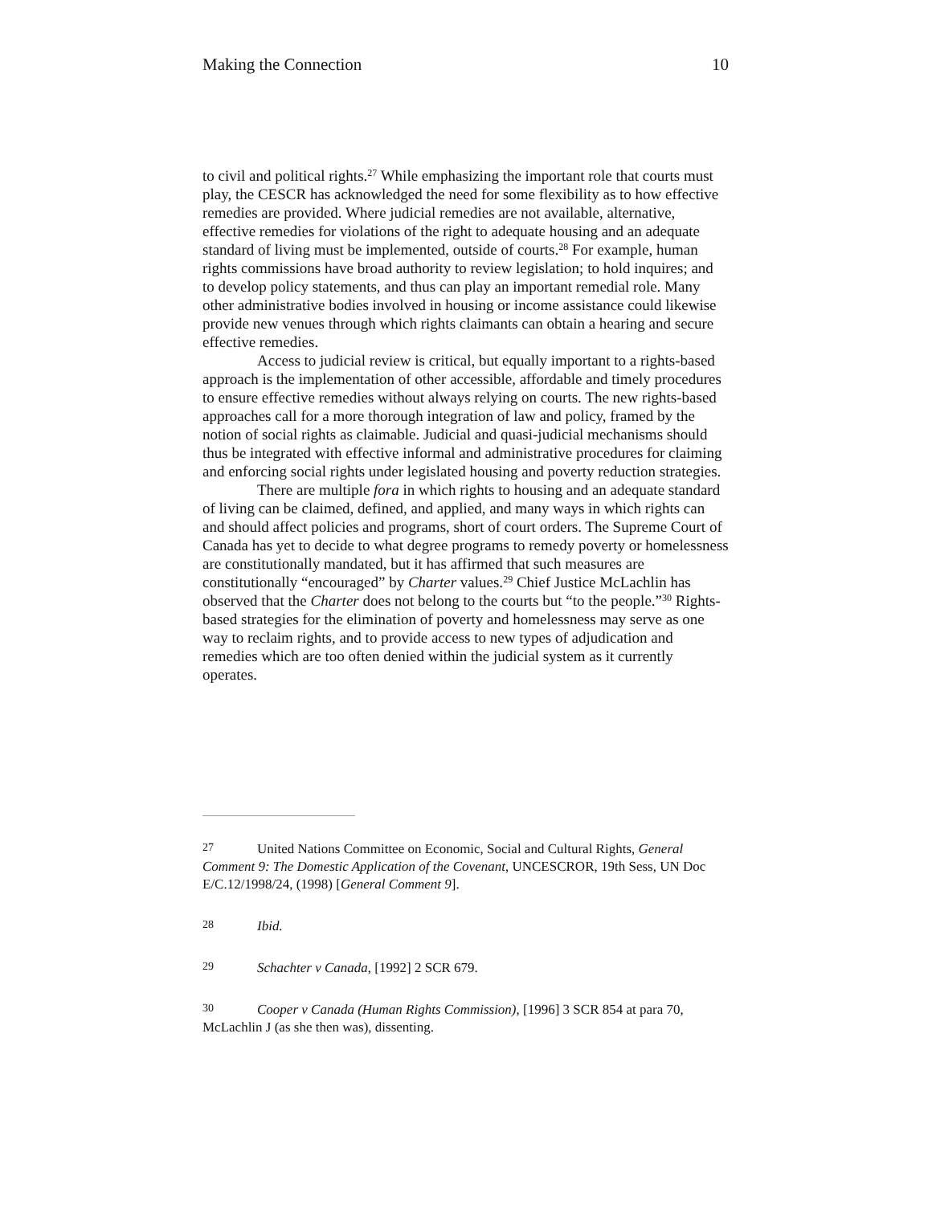Making the Connection 10
to civil and political rights.<sup>27</sup> While emphasizing the important role that courts must play, the CESCR has acknowledged the need for some flexibility as to how effective remedies are provided. Where judicial remedies are not available, alternative, effective remedies for violations of the right to adequate housing and an adequate standard of living must be implemented, outside of courts.<sup>28</sup> For example, human rights commissions have broad authority to review legislation; to hold inquires; and to develop policy statements, and thus can play an important remedial role. Many other administrative bodies involved in housing or income assistance could likewise provide new venues through which rights claimants can obtain a hearing and secure effective remedies.
Access to judicial review is critical, but equally important to a rights-based approach is the implementation of other accessible, affordable and timely procedures to ensure effective remedies without always relying on courts. The new rights-based approaches call for a more thorough integration of law and policy, framed by the notion of social rights as claimable. Judicial and quasi-judicial mechanisms should thus be integrated with effective informal and administrative procedures for claiming and enforcing social rights under legislated housing and poverty reduction strategies.
There are multiple fora in which rights to housing and an adequate standard of living can be claimed, defined, and applied, and many ways in which rights can and should affect policies and programs, short of court orders. The Supreme Court of Canada has yet to decide to what degree programs to remedy poverty or homelessness are constitutionally mandated, but it has affirmed that such measures are constitutionally “encouraged” by Charter values.<sup>29</sup> Chief Justice McLachlin has observed that the Charter does not belong to the courts but “to the people.”<sup>30</sup> Rights-based strategies for the elimination of poverty and homelessness may serve as one way to reclaim rights, and to provide access to new types of adjudication and remedies which are too often denied within the judicial system as it currently operates.
27 United Nations Committee on Economic, Social and Cultural Rights, General Comment 9: The Domestic Application of the Covenant, UNCESCROR, 19th Sess, UN Doc E/C.12/1998/24, (1998) [General Comment 9].
28 Ibid.
29 Schachter v Canada, [1992] 2 SCR 679.
30 Cooper v Canada (Human Rights Commission), [1996] 3 SCR 854 at para 70, McLachlin J (as she then was), dissenting.